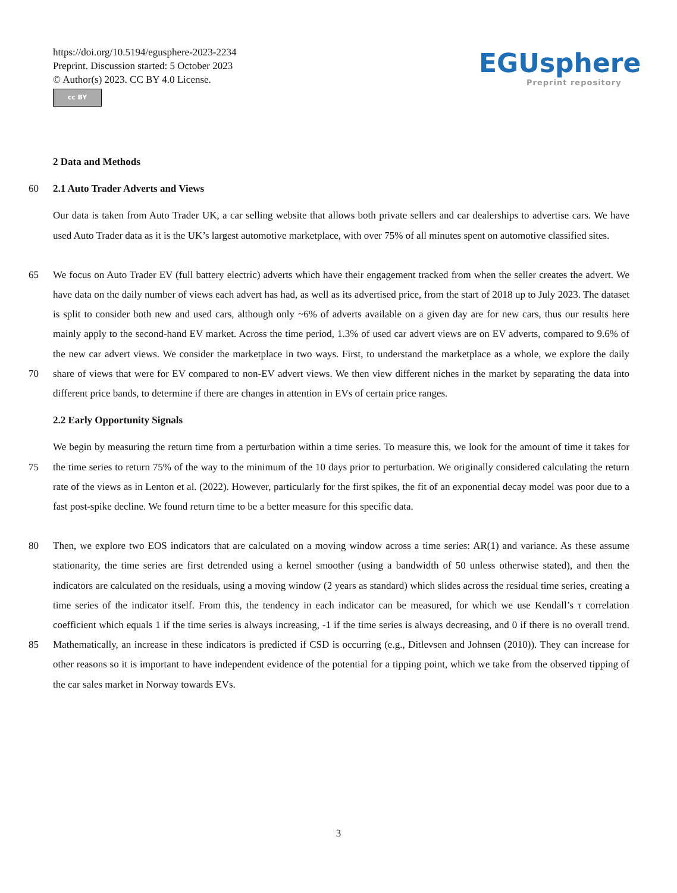https://doi.org/10.5194/egusphere-2023-2234
Preprint. Discussion started: 5 October 2023
© Author(s) 2023. CC BY 4.0 License.
cc BY
EGUsphere
Preprint repository
2 Data and Methods
60 2.1 Auto Trader Adverts and Views
Our data is taken from Auto Trader UK, a car selling website that allows both private sellers and car dealerships to advertise cars. We have used Auto Trader data as it is the UK’s largest automotive marketplace, with over 75% of all minutes spent on automotive classified sites.
65
70 We focus on Auto Trader EV (full battery electric) adverts which have their engagement tracked from when the seller creates the advert. We have data on the daily number of views each advert has had, as well as its advertised price, from the start of 2018 up to July 2023. The dataset is split to consider both new and used cars, although only ~6% of adverts available on a given day are for new cars, thus our results here mainly apply to the second-hand EV market. Across the time period, 1.3% of used car advert views are on EV adverts, compared to 9.6% of the new car advert views. We consider the marketplace in two ways. First, to understand the marketplace as a whole, we explore the daily share of views that were for EV compared to non-EV advert views. We then view different niches in the market by separating the data into different price bands, to determine if there are changes in attention in EVs of certain price ranges.
2.2 Early Opportunity Signals
75 We begin by measuring the return time from a perturbation within a time series. To measure this, we look for the amount of time it takes for the time series to return 75% of the way to the minimum of the 10 days prior to perturbation. We originally considered calculating the return rate of the views as in Lenton et al. (2022). However, particularly for the first spikes, the fit of an exponential decay model was poor due to a fast post-spike decline. We found return time to be a better measure for this specific data.
80
85 Then, we explore two EOS indicators that are calculated on a moving window across a time series: AR(1) and variance. As these assume stationarity, the time series are first detrended using a kernel smoother (using a bandwidth of 50 unless otherwise stated), and then the indicators are calculated on the residuals, using a moving window (2 years as standard) which slides across the residual time series, creating a time series of the indicator itself. From this, the tendency in each indicator can be measured, for which we use Kendall’s τ correlation coefficient which equals 1 if the time series is always increasing, -1 if the time series is always decreasing, and 0 if there is no overall trend. Mathematically, an increase in these indicators is predicted if CSD is occurring (e.g., Ditlevsen and Johnsen (2010)). They can increase for other reasons so it is important to have independent evidence of the potential for a tipping point, which we take from the observed tipping of the car sales market in Norway towards EVs.
3